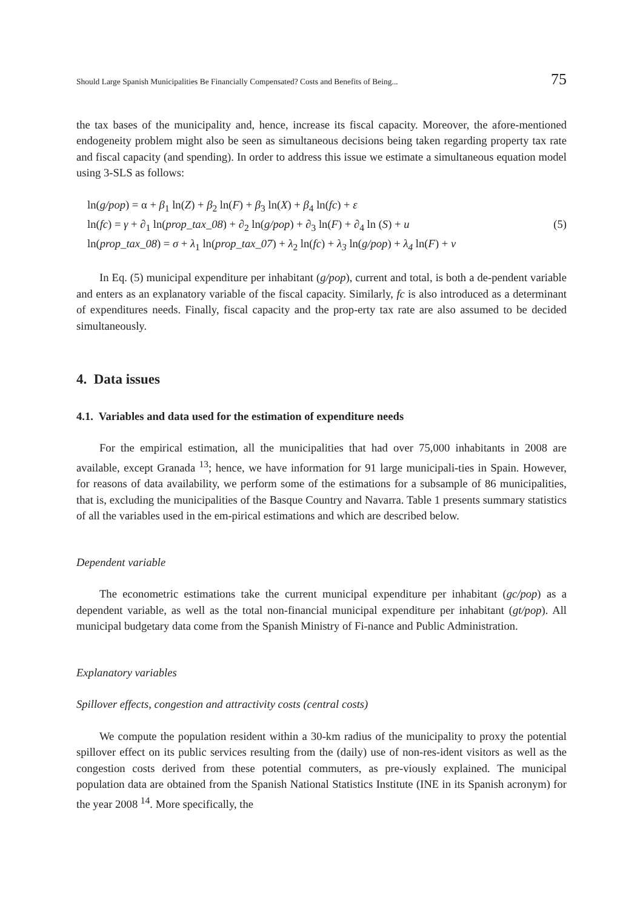Should Large Spanish Municipalities Be Financially Compensated? Costs and Benefits of Being... 75
the tax bases of the municipality and, hence, increase its fiscal capacity. Moreover, the afore-mentioned endogeneity problem might also be seen as simultaneous decisions being taken regarding property tax rate and fiscal capacity (and spending). In order to address this issue we estimate a simultaneous equation model using 3-SLS as follows:
ln(g/pop) = α + β<sub>1</sub> ln(Z) + β<sub>2</sub> ln(F) + β<sub>3</sub> ln(X) + β<sub>4</sub> ln(fc) + ε
ln(fc) = γ + ∂<sub>1</sub> ln(prop_tax_08) + ∂<sub>2</sub> ln(g/pop) + ∂<sub>3</sub> ln(F) + ∂<sub>4</sub> ln (S) + u (5)
ln(prop_tax_08) = σ + λ<sub>1</sub> ln(prop_tax_07) + λ<sub>2</sub> ln(fc) + λ<sub>3</sub> ln(g/pop) + λ<sub>4</sub> ln(F) + v
In Eq. (5) municipal expenditure per inhabitant (g/pop), current and total, is both a de-pendent variable and enters as an explanatory variable of the fiscal capacity. Similarly, fc is also introduced as a determinant of expenditures needs. Finally, fiscal capacity and the prop-erty tax rate are also assumed to be decided simultaneously.
4. Data issues
4.1. Variables and data used for the estimation of expenditure needs
For the empirical estimation, all the municipalities that had over 75,000 inhabitants in 2008 are available, except Granada <sup>13</sup>; hence, we have information for 91 large municipali-ties in Spain. However, for reasons of data availability, we perform some of the estimations for a subsample of 86 municipalities, that is, excluding the municipalities of the Basque Country and Navarra. Table 1 presents summary statistics of all the variables used in the em-pirical estimations and which are described below.
Dependent variable
The econometric estimations take the current municipal expenditure per inhabitant (gc/pop) as a dependent variable, as well as the total non-financial municipal expenditure per inhabitant (gt/pop). All municipal budgetary data come from the Spanish Ministry of Fi-nance and Public Administration.
Explanatory variables
Spillover effects, congestion and attractivity costs (central costs)
We compute the population resident within a 30-km radius of the municipality to proxy the potential spillover effect on its public services resulting from the (daily) use of non-res-ident visitors as well as the congestion costs derived from these potential commuters, as pre-viously explained. The municipal population data are obtained from the Spanish National Statistics Institute (INE in its Spanish acronym) for the year 2008 <sup>14</sup>. More specifically, the